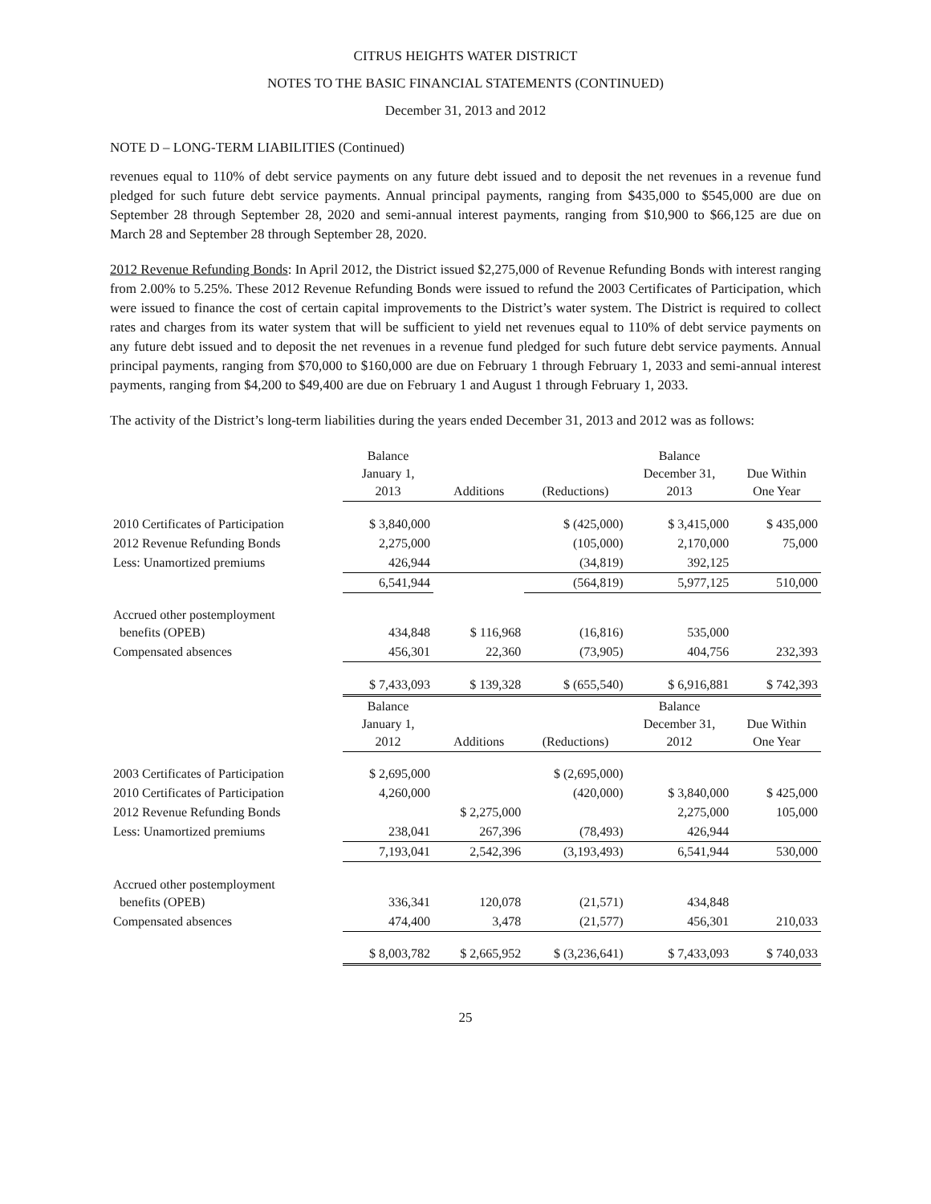CITRUS HEIGHTS WATER DISTRICT
NOTES TO THE BASIC FINANCIAL STATEMENTS (CONTINUED)
December 31, 2013 and 2012
NOTE D – LONG-TERM LIABILITIES (Continued)
revenues equal to 110% of debt service payments on any future debt issued and to deposit the net revenues in a revenue fund pledged for such future debt service payments. Annual principal payments, ranging from $435,000 to $545,000 are due on September 28 through September 28, 2020 and semi-annual interest payments, ranging from $10,900 to $66,125 are due on March 28 and September 28 through September 28, 2020.
2012 Revenue Refunding Bonds: In April 2012, the District issued $2,275,000 of Revenue Refunding Bonds with interest ranging from 2.00% to 5.25%. These 2012 Revenue Refunding Bonds were issued to refund the 2003 Certificates of Participation, which were issued to finance the cost of certain capital improvements to the District’s water system. The District is required to collect rates and charges from its water system that will be sufficient to yield net revenues equal to 110% of debt service payments on any future debt issued and to deposit the net revenues in a revenue fund pledged for such future debt service payments. Annual principal payments, ranging from $70,000 to $160,000 are due on February 1 through February 1, 2033 and semi-annual interest payments, ranging from $4,200 to $49,400 are due on February 1 and August 1 through February 1, 2033.
The activity of the District’s long-term liabilities during the years ended December 31, 2013 and 2012 was as follows:
| | Balance January 1, 2013 | Additions | (Reductions) | Balance December 31, 2013 | Due Within One Year |
| --- | --- | --- | --- | --- | --- |
| 2010 Certificates of Participation | $ 3,840,000 | | $ (425,000) | $ 3,415,000 | $ 435,000 |
| 2012 Revenue Refunding Bonds | 2,275,000 | | (105,000) | 2,170,000 | 75,000 |
| Less: Unamortized premiums | 426,944 | | (34,819) | 392,125 | |
| | 6,541,944 | | (564,819) | 5,977,125 | 510,000 |
| Accrued other postemployment benefits (OPEB) | 434,848 | $ 116,968 | (16,816) | 535,000 | |
| Compensated absences | 456,301 | 22,360 | (73,905) | 404,756 | 232,393 |
| | $ 7,433,093 | $ 139,328 | $ (655,540) | $ 6,916,881 | $ 742,393 |
| | Balance January 1, 2012 | Additions | (Reductions) | Balance December 31, 2012 | Due Within One Year |
| 2003 Certificates of Participation | $ 2,695,000 | | $ (2,695,000) | | |
| 2010 Certificates of Participation | 4,260,000 | | (420,000) | $ 3,840,000 | $ 425,000 |
| 2012 Revenue Refunding Bonds | | $ 2,275,000 | | 2,275,000 | 105,000 |
| Less: Unamortized premiums | 238,041 | 267,396 | (78,493) | 426,944 | |
| | 7,193,041 | 2,542,396 | (3,193,493) | 6,541,944 | 530,000 |
| Accrued other postemployment benefits (OPEB) | 336,341 | 120,078 | (21,571) | 434,848 | |
| Compensated absences | 474,400 | 3,478 | (21,577) | 456,301 | 210,033 |
| | $ 8,003,782 | $ 2,665,952 | $ (3,236,641) | $ 7,433,093 | $ 740,033 |
25